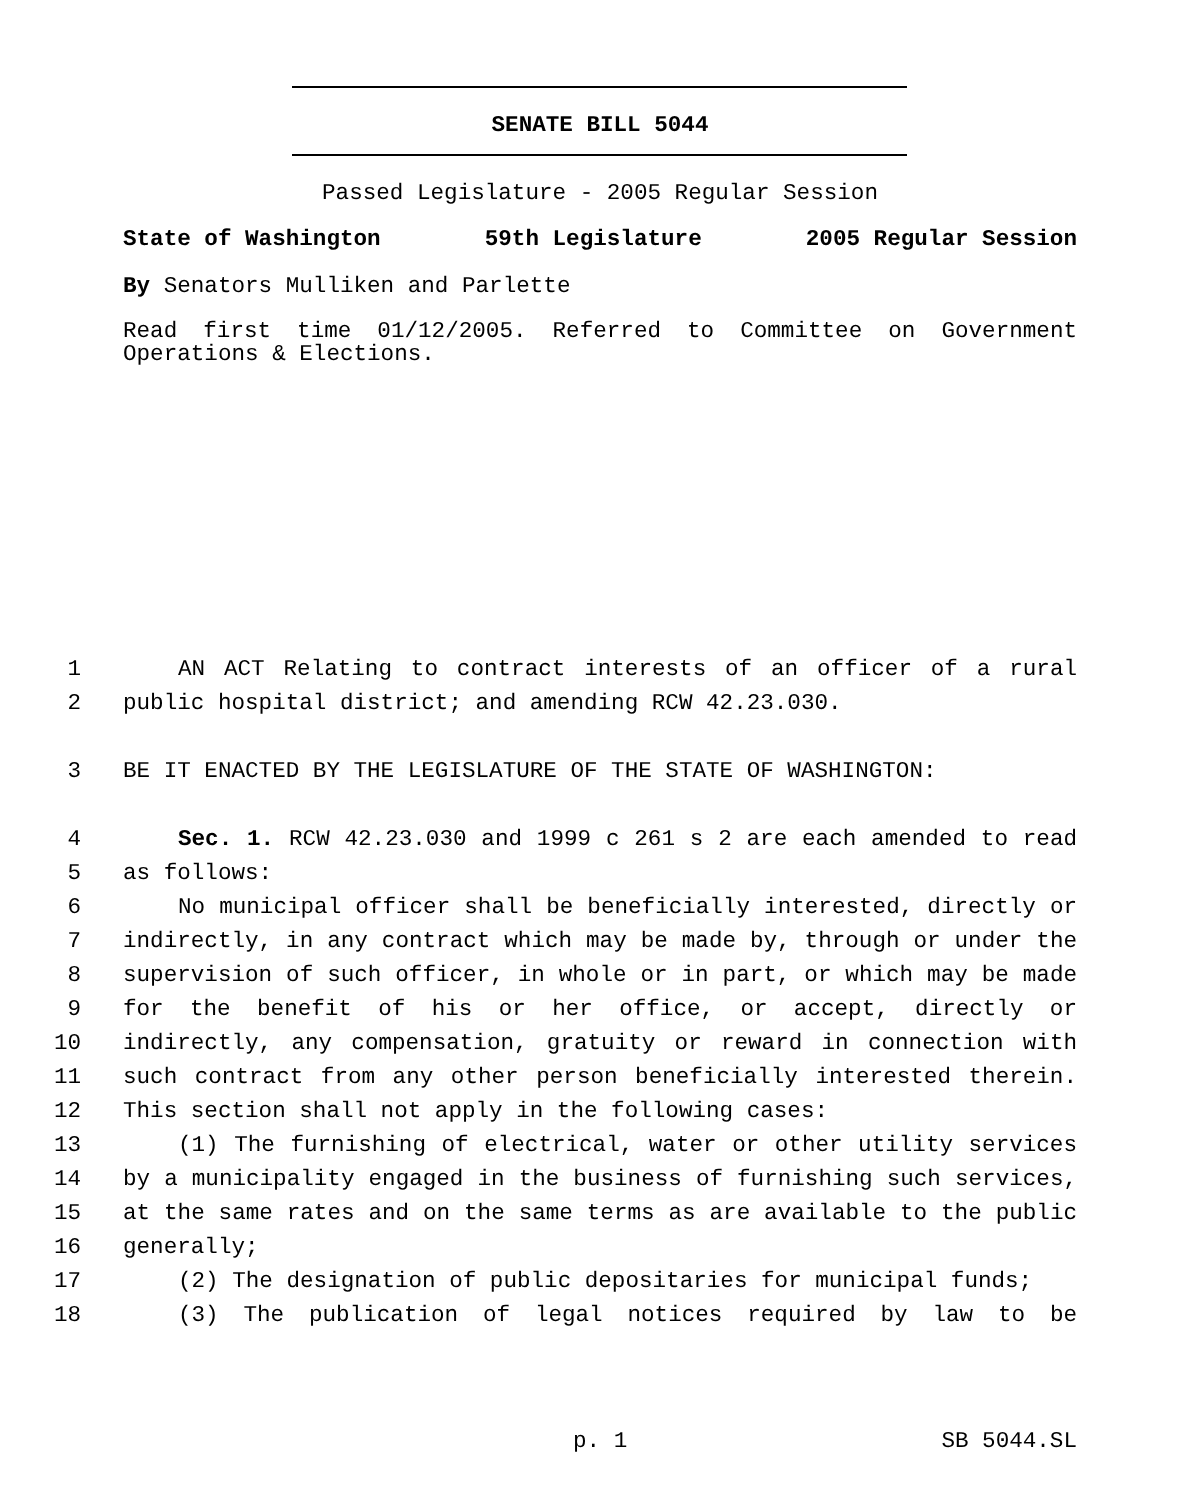SENATE BILL 5044
Passed Legislature - 2005 Regular Session
State of Washington 59th Legislature 2005 Regular Session
By Senators Mulliken and Parlette
Read first time 01/12/2005. Referred to Committee on Government
Operations & Elections.
| 1 | AN ACT Relating to contract interests of an officer of a rural |
| 2 | public hospital district; and amending RCW 42.23.030. |
| 3 | BE IT ENACTED BY THE LEGISLATURE OF THE STATE OF WASHINGTON: |
| 4 | Sec. 1. RCW 42.23.030 and 1999 c 261 s 2 are each amended to read |
| 5 | as follows: |
| 6 | No municipal officer shall be beneficially interested, directly or |
| 7 | indirectly, in any contract which may be made by, through or under the |
| 8 | supervision of such officer, in whole or in part, or which may be made |
| 9 | for the benefit of his or her office, or accept, directly or |
| 10 | indirectly, any compensation, gratuity or reward in connection with |
| 11 | such contract from any other person beneficially interested therein. |
| 12 | This section shall not apply in the following cases: |
| 13 | (1) The furnishing of electrical, water or other utility services |
| 14 | by a municipality engaged in the business of furnishing such services, |
| 15 | at the same rates and on the same terms as are available to the public |
| 16 | generally; |
| 17 | (2) The designation of public depositaries for municipal funds; |
| 18 | (3) The publication of legal notices required by law to be |
p. 1 SB 5044.SL